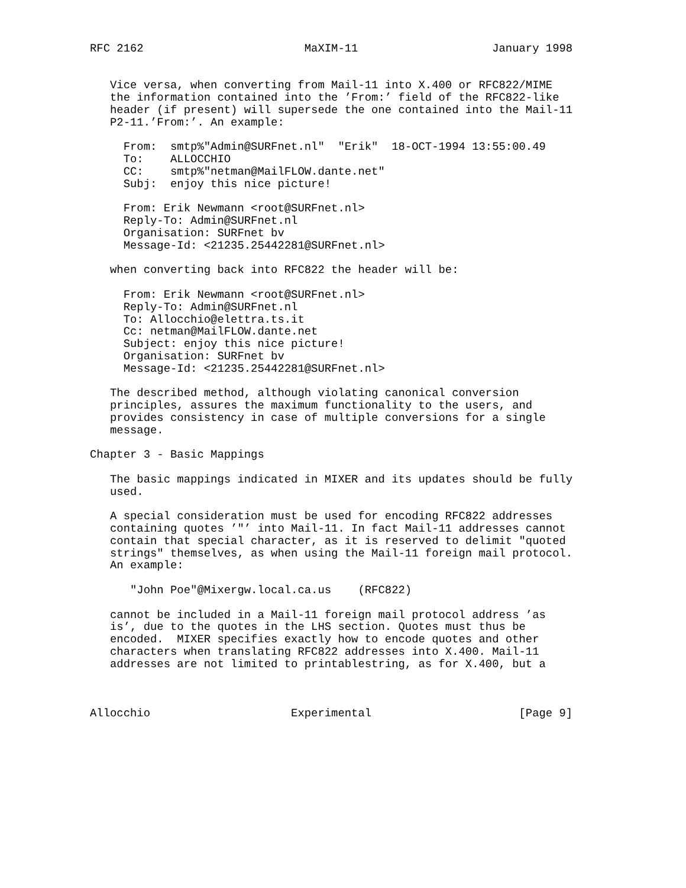RFC 2162                        MaXIM-11                    January 1998


   Vice versa, when converting from Mail-11 into X.400 or RFC822/MIME
   the information contained into the ’From:’ field of the RFC822-like
   header (if present) will supersede the one contained into the Mail-11
   P2-11.’From:’. An example:

     From:  smtp%"Admin@SURFnet.nl"  "Erik"  18-OCT-1994 13:55:00.49
     To:    ALLOCCHIO
     CC:    smtp%"netman@MailFLOW.dante.net"
     Subj:  enjoy this nice picture!

     From: Erik Newmann <root@SURFnet.nl>
     Reply-To: Admin@SURFnet.nl
     Organisation: SURFnet bv
     Message-Id: <21235.25442281@SURFnet.nl>

   when converting back into RFC822 the header will be:

     From: Erik Newmann <root@SURFnet.nl>
     Reply-To: Admin@SURFnet.nl
     To: Allocchio@elettra.ts.it
     Cc: netman@MailFLOW.dante.net
     Subject: enjoy this nice picture!
     Organisation: SURFnet bv
     Message-Id: <21235.25442281@SURFnet.nl>

   The described method, although violating canonical conversion
   principles, assures the maximum functionality to the users, and
   provides consistency in case of multiple conversions for a single
   message.

Chapter 3 - Basic Mappings

   The basic mappings indicated in MIXER and its updates should be fully
   used.

   A special consideration must be used for encoding RFC822 addresses
   containing quotes ’"’ into Mail-11. In fact Mail-11 addresses cannot
   contain that special character, as it is reserved to delimit "quoted
   strings" themselves, as when using the Mail-11 foreign mail protocol.
   An example:

      "John Poe"@Mixergw.local.ca.us    (RFC822)

   cannot be included in a Mail-11 foreign mail protocol address ’as
   is’, due to the quotes in the LHS section. Quotes must thus be
   encoded.  MIXER specifies exactly how to encode quotes and other
   characters when translating RFC822 addresses into X.400. Mail-11
   addresses are not limited to printablestring, as for X.400, but a



Allocchio                     Experimental                      [Page 9]